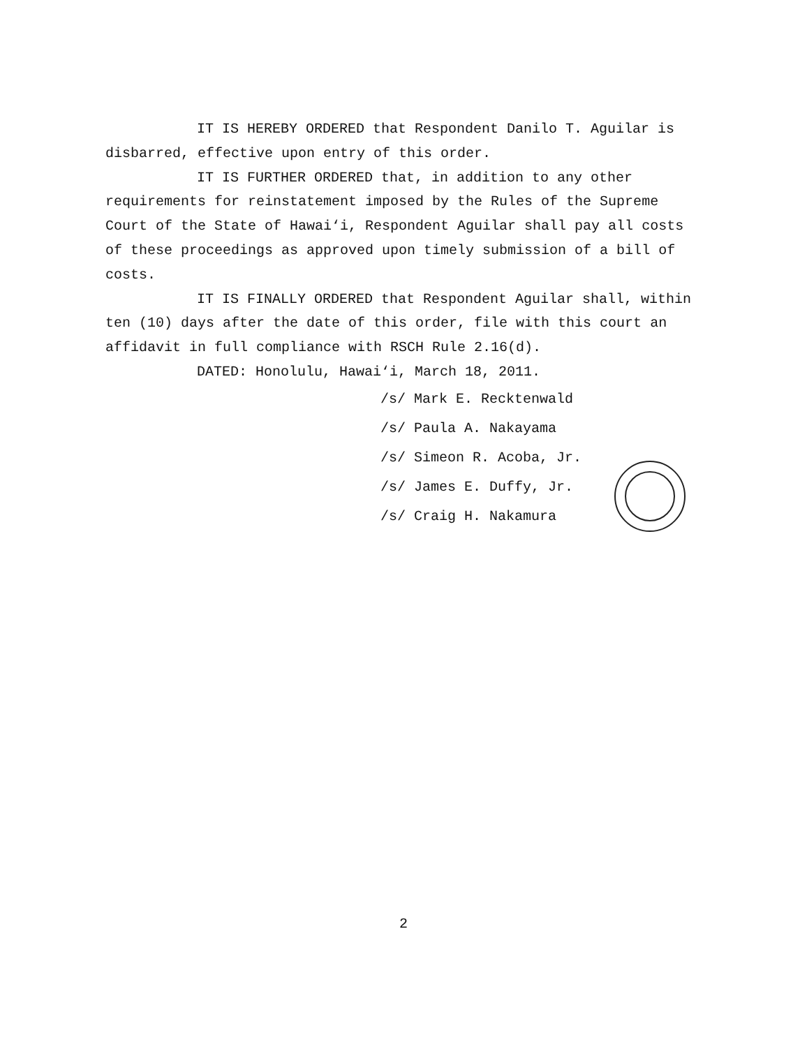IT IS HEREBY ORDERED that Respondent Danilo T. Aguilar is disbarred, effective upon entry of this order.
IT IS FURTHER ORDERED that, in addition to any other requirements for reinstatement imposed by the Rules of the Supreme Court of the State of Hawai‘i, Respondent Aguilar shall pay all costs of these proceedings as approved upon timely submission of a bill of costs.
IT IS FINALLY ORDERED that Respondent Aguilar shall, within ten (10) days after the date of this order, file with this court an affidavit in full compliance with RSCH Rule 2.16(d).
DATED: Honolulu, Hawai‘i, March 18, 2011.
/s/ Mark E. Recktenwald
/s/ Paula A. Nakayama
/s/ Simeon R. Acoba, Jr.
/s/ James E. Duffy, Jr.
/s/ Craig H. Nakamura
2